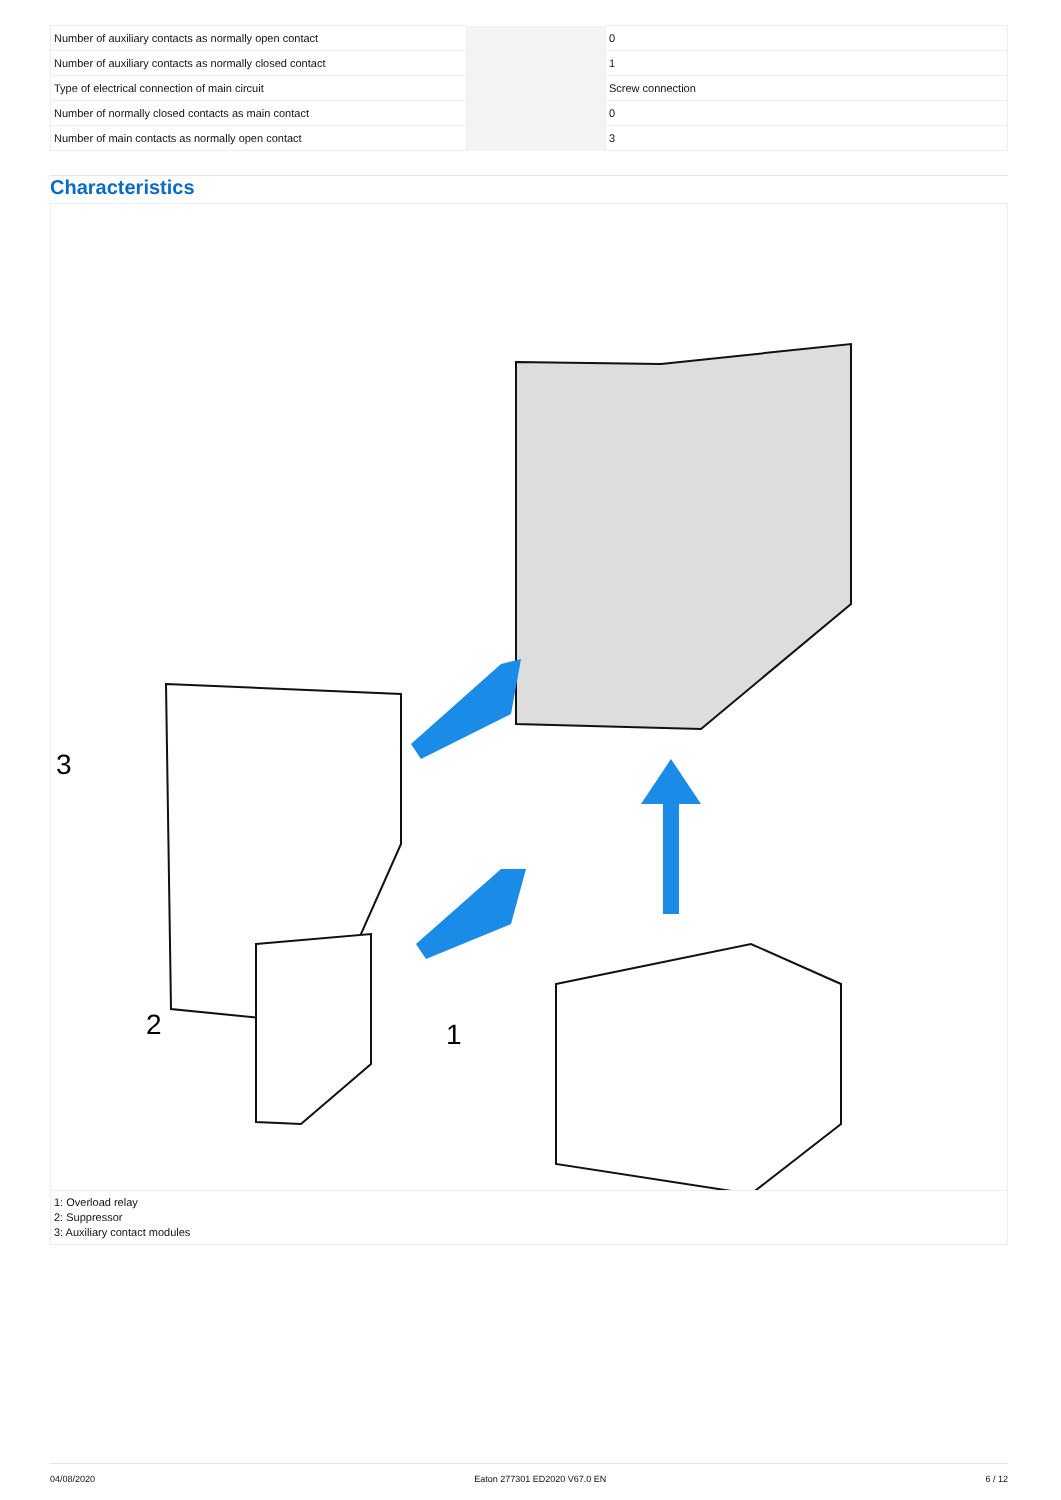| Number of auxiliary contacts as normally open contact | | | 0 |
| Number of auxiliary contacts as normally closed contact | | | 1 |
| Type of electrical connection of main circuit | | | Screw connection |
| Number of normally closed contacts as main contact | | | 0 |
| Number of main contacts as normally open contact | | | 3 |
Characteristics
3
2
1
1: Overload relay
2: Suppressor
3: Auxiliary contact modules
04/08/2020 Eaton 277301 ED2020 V67.0 EN 6 / 12